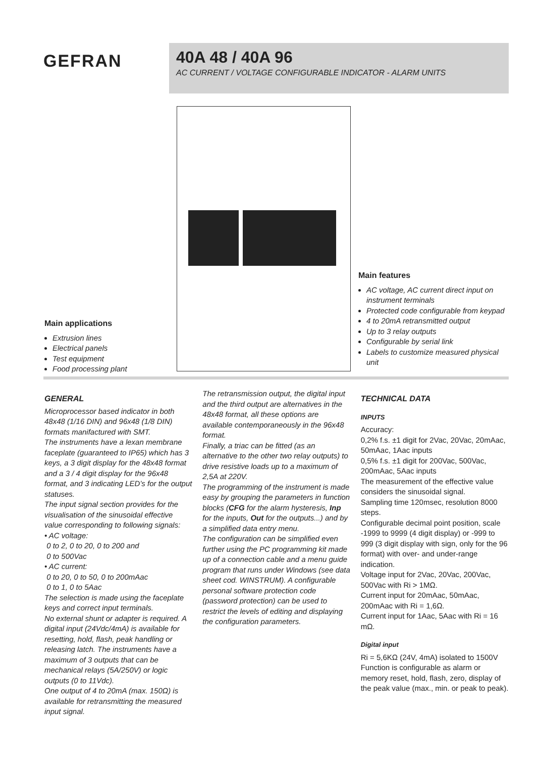GEFRAN
40A 48 / 40A 96
AC CURRENT / VOLTAGE CONFIGURABLE INDICATOR - ALARM UNITS
Main applications
Extrusion lines
Electrical panels
Test equipment
Food processing plant
Main features
AC voltage, AC current direct input on instrument terminals
Protected code configurable from keypad
4 to 20mA retransmitted output
Up to 3 relay outputs
Configurable by serial link
Labels to customize measured physical unit
GENERAL
Microprocessor based indicator in both 48x48 (1/16 DIN) and 96x48 (1/8 DIN) formats manifactured with SMT.
The instruments have a lexan membrane faceplate (guaranteed to IP65) which has 3 keys, a 3 digit display for the 48x48 format and a 3 / 4 digit display for the 96x48 format, and 3 indicating LED’s for the output statuses.
The input signal section provides for the visualisation of the sinusoidal effective value corresponding to following signals:
• AC voltage:
0 to 2, 0 to 20, 0 to 200 and
0 to 500Vac
• AC current:
0 to 20, 0 to 50, 0 to 200mAac
0 to 1, 0 to 5Aac
The selection is made using the faceplate keys and correct input terminals.
No external shunt or adapter is required. A digital input (24Vdc/4mA) is available for resetting, hold, flash, peak handling or releasing latch. The instruments have a maximum of 3 outputs that can be mechanical relays (5A/250V) or logic outputs (0 to 11Vdc).
One output of 4 to 20mA (max. 150Ω) is available for retransmitting the measured input signal.
The retransmission output, the digital input and the third output are alternatives in the 48x48 format, all these options are available contemporaneously in the 96x48 format.
Finally, a triac can be fitted (as an alternative to the other two relay outputs) to drive resistive loads up to a maximum of 2,5A at 220V.
The programming of the instrument is made easy by grouping the parameters in function blocks (CFG for the alarm hysteresis, Inp for the inputs, Out for the outputs...) and by a simplified data entry menu.
The configuration can be simplified even further using the PC programming kit made up of a connection cable and a menu guide program that runs under Windows (see data sheet cod. WINSTRUM). A configurable personal software protection code (password protection) can be used to restrict the levels of editing and displaying the configuration parameters.
TECHNICAL DATA
INPUTS
Accuracy:
0,2% f.s. ±1 digit for 2Vac, 20Vac, 20mAac, 50mAac, 1Aac inputs
0,5% f.s. ±1 digit for 200Vac, 500Vac, 200mAac, 5Aac inputs
The measurement of the effective value considers the sinusoidal signal.
Sampling time 120msec, resolution 8000 steps.
Configurable decimal point position, scale -1999 to 9999 (4 digit display) or -999 to 999 (3 digit display with sign, only for the 96 format) with over- and under-range indication.
Voltage input for 2Vac, 20Vac, 200Vac, 500Vac with Ri > 1MΩ.
Current input for 20mAac, 50mAac, 200mAac with Ri = 1,6Ω.
Current input for 1Aac, 5Aac with Ri = 16 mΩ.
Digital input
Ri = 5,6KΩ (24V, 4mA) isolated to 1500V
Function is configurable as alarm or memory reset, hold, flash, zero, display of the peak value (max., min. or peak to peak).